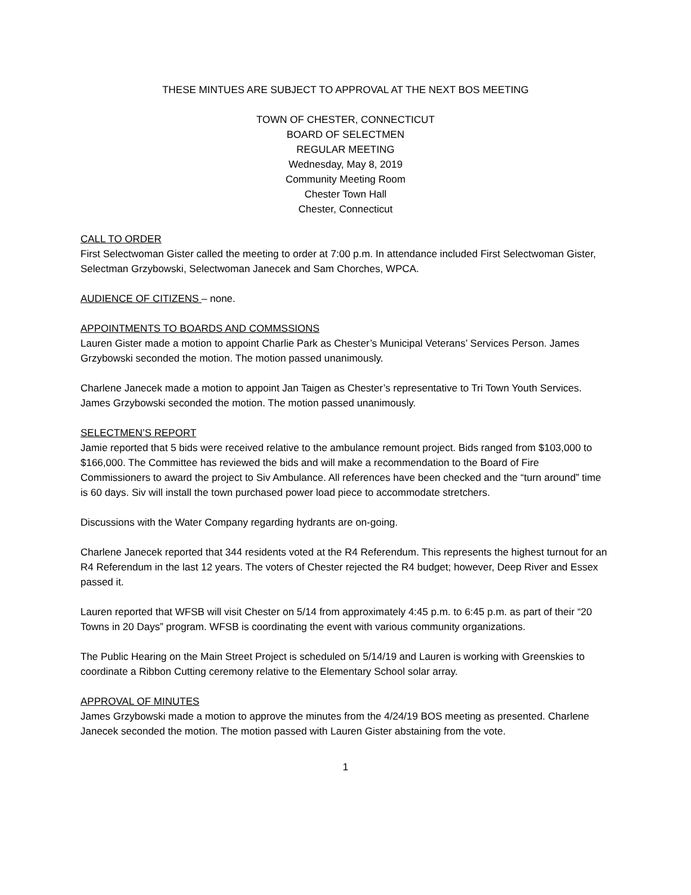THESE MINTUES ARE SUBJECT TO APPROVAL AT THE NEXT BOS MEETING
TOWN OF CHESTER, CONNECTICUT
BOARD OF SELECTMEN
REGULAR MEETING
Wednesday, May 8, 2019
Community Meeting Room
Chester Town Hall
Chester, Connecticut
CALL TO ORDER
First Selectwoman Gister called the meeting to order at 7:00 p.m. In attendance included First Selectwoman Gister, Selectman Grzybowski, Selectwoman Janecek and Sam Chorches, WPCA.
AUDIENCE OF CITIZENS – none.
APPOINTMENTS TO BOARDS AND COMMSSIONS
Lauren Gister made a motion to appoint Charlie Park as Chester’s Municipal Veterans’ Services Person. James Grzybowski seconded the motion. The motion passed unanimously.
Charlene Janecek made a motion to appoint Jan Taigen as Chester’s representative to Tri Town Youth Services. James Grzybowski seconded the motion. The motion passed unanimously.
SELECTMEN’S REPORT
Jamie reported that 5 bids were received relative to the ambulance remount project. Bids ranged from $103,000 to $166,000. The Committee has reviewed the bids and will make a recommendation to the Board of Fire Commissioners to award the project to Siv Ambulance. All references have been checked and the “turn around” time is 60 days. Siv will install the town purchased power load piece to accommodate stretchers.
Discussions with the Water Company regarding hydrants are on-going.
Charlene Janecek reported that 344 residents voted at the R4 Referendum. This represents the highest turnout for an R4 Referendum in the last 12 years. The voters of Chester rejected the R4 budget; however, Deep River and Essex passed it.
Lauren reported that WFSB will visit Chester on 5/14 from approximately 4:45 p.m. to 6:45 p.m. as part of their “20 Towns in 20 Days” program. WFSB is coordinating the event with various community organizations.
The Public Hearing on the Main Street Project is scheduled on 5/14/19 and Lauren is working with Greenskies to coordinate a Ribbon Cutting ceremony relative to the Elementary School solar array.
APPROVAL OF MINUTES
James Grzybowski made a motion to approve the minutes from the 4/24/19 BOS meeting as presented. Charlene Janecek seconded the motion. The motion passed with Lauren Gister abstaining from the vote.
1